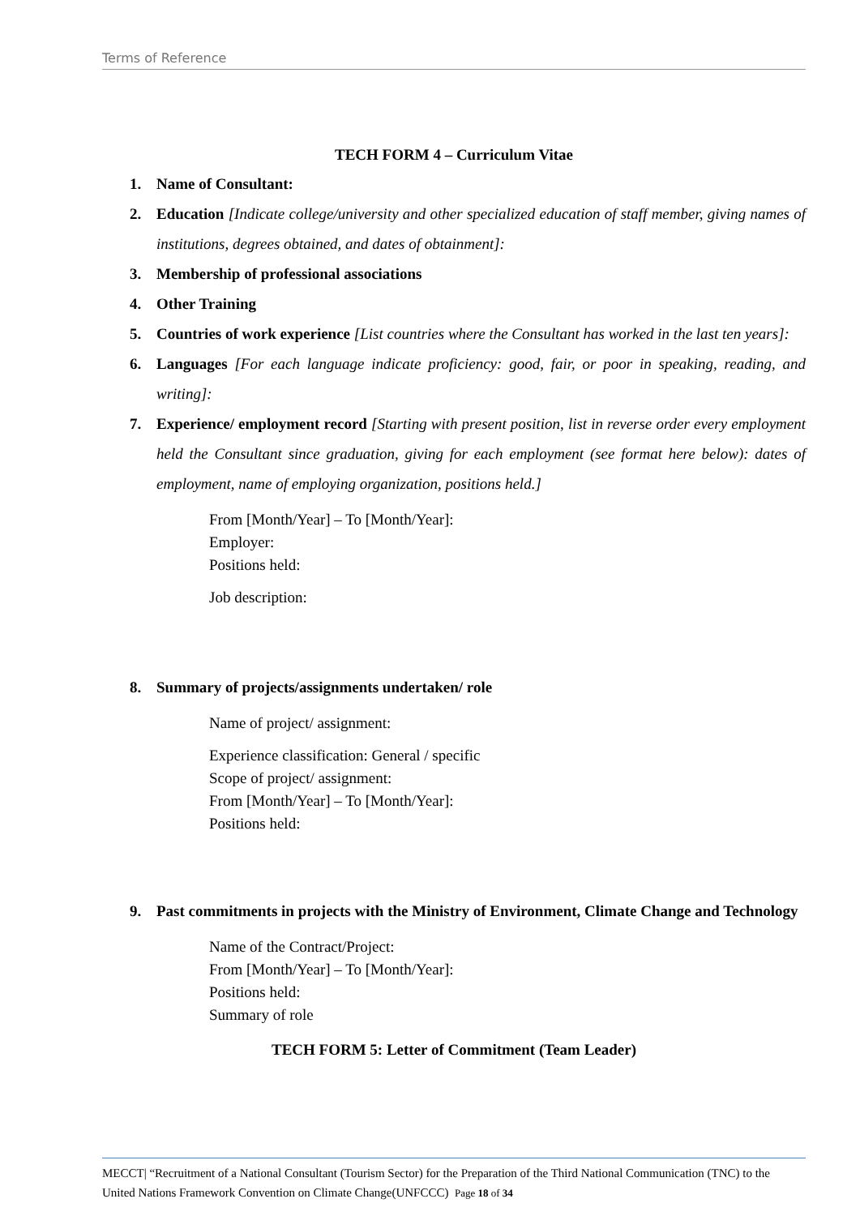Terms of Reference
TECH FORM 4 – Curriculum Vitae
1. Name of Consultant:
2. Education [Indicate college/university and other specialized education of staff member, giving names of institutions, degrees obtained, and dates of obtainment]:
3. Membership of professional associations
4. Other Training
5. Countries of work experience [List countries where the Consultant has worked in the last ten years]:
6. Languages [For each language indicate proficiency: good, fair, or poor in speaking, reading, and writing]:
7. Experience/ employment record [Starting with present position, list in reverse order every employment held the Consultant since graduation, giving for each employment (see format here below): dates of employment, name of employing organization, positions held.]
From [Month/Year] – To [Month/Year]:
Employer:
Positions held:
Job description:
8. Summary of projects/assignments undertaken/ role
Name of project/ assignment:
Experience classification: General / specific
Scope of project/ assignment:
From [Month/Year] – To [Month/Year]:
Positions held:
9. Past commitments in projects with the Ministry of Environment, Climate Change and Technology
Name of the Contract/Project:
From [Month/Year] – To [Month/Year]:
Positions held:
Summary of role
TECH FORM 5: Letter of Commitment (Team Leader)
MECCT| “Recruitment of a National Consultant (Tourism Sector) for the Preparation of the Third National Communication (TNC) to the United Nations Framework Convention on Climate Change(UNFCCC) Page 18 of 34